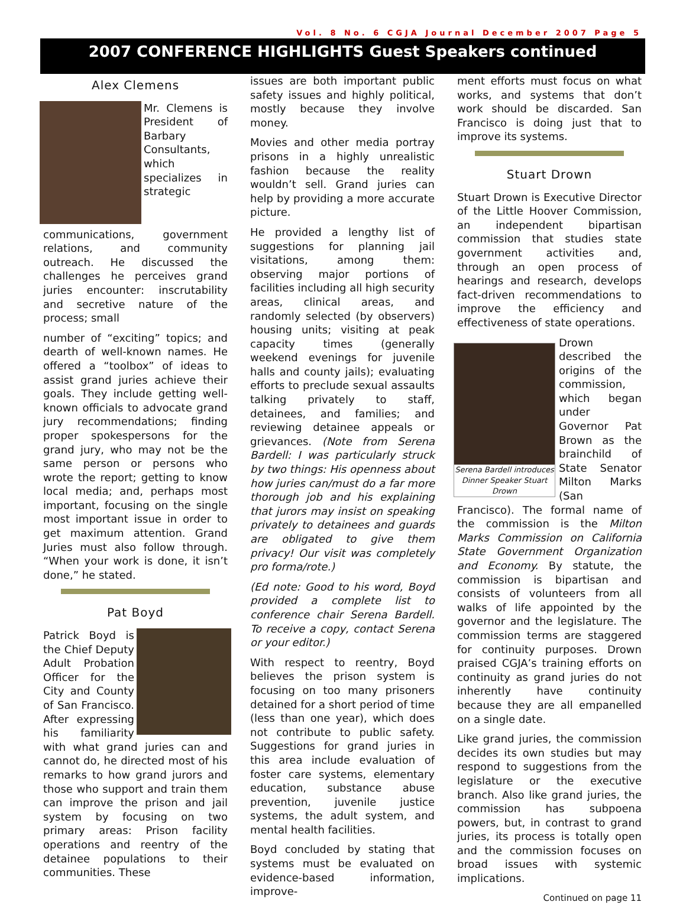Vol. 8 No. 6 CGJA Journal December 2007 Page 5
2007 CONFERENCE HIGHLIGHTS Guest Speakers continued
Alex Clemens
Mr. Clemens is President of Barbary Consultants, which specializes in strategic communications, government relations, and community outreach. He discussed the challenges he perceives grand juries encounter: inscrutability and secretive nature of the process; small
number of “exciting” topics; and dearth of well-known names. He offered a “toolbox” of ideas to assist grand juries achieve their goals. They include getting well-known officials to advocate grand jury recommendations; finding proper spokespersons for the grand jury, who may not be the same person or persons who wrote the report; getting to know local media; and, perhaps most important, focusing on the single most important issue in order to get maximum attention. Grand Juries must also follow through. “When your work is done, it isn’t done,” he stated.
Pat Boyd
Patrick Boyd is the Chief Deputy Adult Probation Officer for the City and County of San Francisco. After expressing his familiarity with what grand juries can and cannot do, he directed most of his remarks to how grand jurors and those who support and train them can improve the prison and jail system by focusing on two primary areas: Prison facility operations and reentry of the detainee populations to their communities. These
issues are both important public safety issues and highly political, mostly because they involve money.
Movies and other media portray prisons in a highly unrealistic fashion because the reality wouldn’t sell. Grand juries can help by providing a more accurate picture.
He provided a lengthy list of suggestions for planning jail visitations, among them: observing major portions of facilities including all high security areas, clinical areas, and randomly selected (by observers) housing units; visiting at peak capacity times (generally weekend evenings for juvenile halls and county jails); evaluating efforts to preclude sexual assaults talking privately to staff, detainees, and families; and reviewing detainee appeals or grievances. (Note from Serena Bardell: I was particularly struck by two things: His openness about how juries can/must do a far more thorough job and his explaining that jurors may insist on speaking privately to detainees and guards are obligated to give them privacy! Our visit was completely pro forma/rote.)
(Ed note: Good to his word, Boyd provided a complete list to conference chair Serena Bardell. To receive a copy, contact Serena or your editor.)
With respect to reentry, Boyd believes the prison system is focusing on too many prisoners detained for a short period of time (less than one year), which does not contribute to public safety. Suggestions for grand juries in this area include evaluation of foster care systems, elementary education, substance abuse prevention, juvenile justice systems, the adult system, and mental health facilities.
Boyd concluded by stating that systems must be evaluated on evidence-based information, improve-
ment efforts must focus on what works, and systems that don’t work should be discarded. San Francisco is doing just that to improve its systems.
Stuart Drown
Stuart Drown is Executive Director of the Little Hoover Commission, an independent bipartisan commission that studies state government activities and, through an open process of hearings and research, develops fact-driven recommendations to improve the efficiency and effectiveness of state operations.
Serena Bardell introduces Dinner Speaker Stuart Drown
Drown described the origins of the commission, which began under Governor Pat Brown as the brainchild of State Senator Milton Marks (San Francisco). The formal name of the commission is the Milton Marks Commission on California State Government Organization and Economy. By statute, the commission is bipartisan and consists of volunteers from all walks of life appointed by the governor and the legislature. The commission terms are staggered for continuity purposes. Drown praised CGJA’s training efforts on continuity as grand juries do not inherently have continuity because they are all empanelled on a single date.
Like grand juries, the commission decides its own studies but may respond to suggestions from the legislature or the executive branch. Also like grand juries, the commission has subpoena powers, but, in contrast to grand juries, its process is totally open and the commission focuses on broad issues with systemic implications.
Continued on page 11